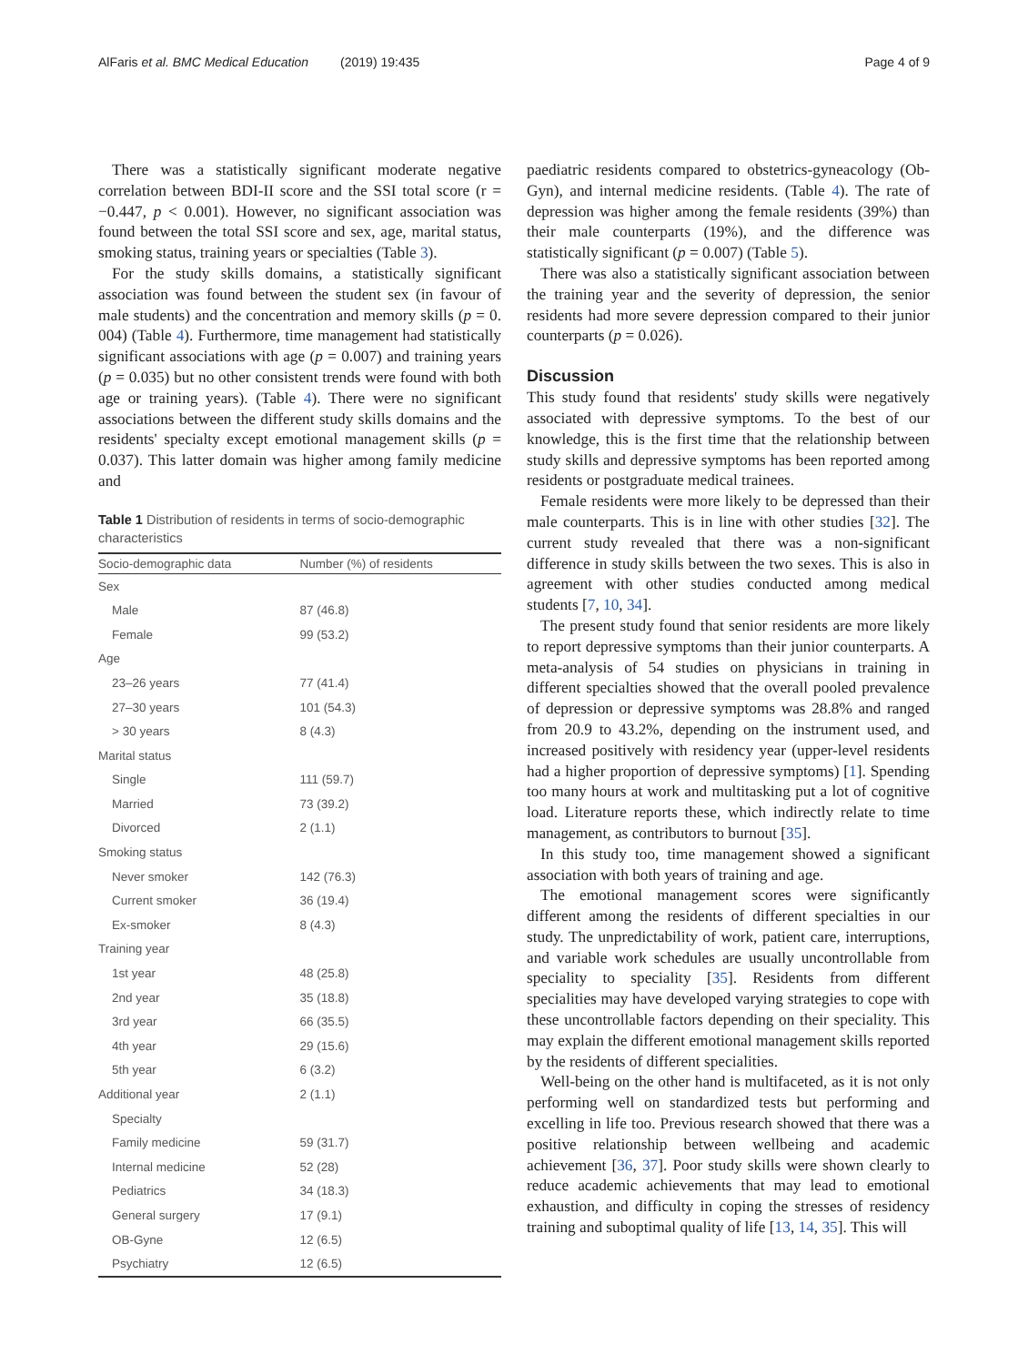AlFaris et al. BMC Medical Education (2019) 19:435 Page 4 of 9
There was a statistically significant moderate negative correlation between BDI-II score and the SSI total score (r = −0.447, p < 0.001). However, no significant association was found between the total SSI score and sex, age, marital status, smoking status, training years or specialties (Table 3).
For the study skills domains, a statistically significant association was found between the student sex (in favour of male students) and the concentration and memory skills (p = 0. 004) (Table 4). Furthermore, time management had statistically significant associations with age (p = 0.007) and training years (p = 0.035) but no other consistent trends were found with both age or training years). (Table 4). There were no significant associations between the different study skills domains and the residents' specialty except emotional management skills (p = 0.037). This latter domain was higher among family medicine and
Table 1 Distribution of residents in terms of socio-demographic characteristics
| Socio-demographic data | Number (%) of residents |
| --- | --- |
| Sex | |
| Male | 87 (46.8) |
| Female | 99 (53.2) |
| Age | |
| 23–26 years | 77 (41.4) |
| 27–30 years | 101 (54.3) |
| > 30 years | 8 (4.3) |
| Marital status | |
| Single | 111 (59.7) |
| Married | 73 (39.2) |
| Divorced | 2 (1.1) |
| Smoking status | |
| Never smoker | 142 (76.3) |
| Current smoker | 36 (19.4) |
| Ex-smoker | 8 (4.3) |
| Training year | |
| 1st year | 48 (25.8) |
| 2nd year | 35 (18.8) |
| 3rd year | 66 (35.5) |
| 4th year | 29 (15.6) |
| 5th year | 6 (3.2) |
| Additional year | 2 (1.1) |
| Specialty | |
| Family medicine | 59 (31.7) |
| Internal medicine | 52 (28) |
| Pediatrics | 34 (18.3) |
| General surgery | 17 (9.1) |
| OB-Gyne | 12 (6.5) |
| Psychiatry | 12 (6.5) |
paediatric residents compared to obstetrics-gyneacology (Ob-Gyn), and internal medicine residents. (Table 4). The rate of depression was higher among the female residents (39%) than their male counterparts (19%), and the difference was statistically significant (p = 0.007) (Table 5).
There was also a statistically significant association between the training year and the severity of depression, the senior residents had more severe depression compared to their junior counterparts (p = 0.026).
Discussion
This study found that residents' study skills were negatively associated with depressive symptoms. To the best of our knowledge, this is the first time that the relationship between study skills and depressive symptoms has been reported among residents or postgraduate medical trainees.
Female residents were more likely to be depressed than their male counterparts. This is in line with other studies [32]. The current study revealed that there was a non-significant difference in study skills between the two sexes. This is also in agreement with other studies conducted among medical students [7, 10, 34].
The present study found that senior residents are more likely to report depressive symptoms than their junior counterparts. A meta-analysis of 54 studies on physicians in training in different specialties showed that the overall pooled prevalence of depression or depressive symptoms was 28.8% and ranged from 20.9 to 43.2%, depending on the instrument used, and increased positively with residency year (upper-level residents had a higher proportion of depressive symptoms) [1]. Spending too many hours at work and multitasking put a lot of cognitive load. Literature reports these, which indirectly relate to time management, as contributors to burnout [35].
In this study too, time management showed a significant association with both years of training and age.
The emotional management scores were significantly different among the residents of different specialties in our study. The unpredictability of work, patient care, interruptions, and variable work schedules are usually uncontrollable from speciality to speciality [35]. Residents from different specialities may have developed varying strategies to cope with these uncontrollable factors depending on their speciality. This may explain the different emotional management skills reported by the residents of different specialities.
Well-being on the other hand is multifaceted, as it is not only performing well on standardized tests but performing and excelling in life too. Previous research showed that there was a positive relationship between wellbeing and academic achievement [36, 37]. Poor study skills were shown clearly to reduce academic achievements that may lead to emotional exhaustion, and difficulty in coping the stresses of residency training and suboptimal quality of life [13, 14, 35]. This will